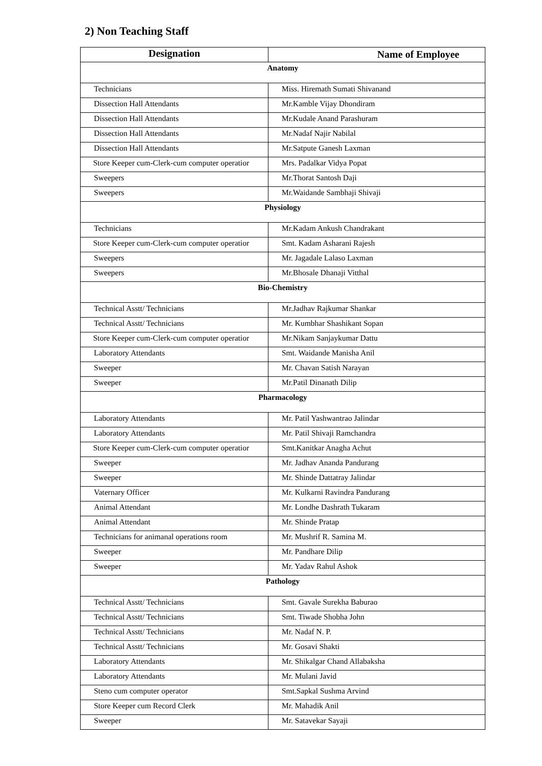2) Non Teaching Staff
| Designation | Name of Employee |
| --- | --- |
| Anatomy | |
| Technicians | Miss. Hiremath Sumati Shivanand |
| Dissection Hall Attendants | Mr.Kamble Vijay Dhondiram |
| Dissection Hall Attendants | Mr.Kudale Anand Parashuram |
| Dissection Hall Attendants | Mr.Nadaf Najir Nabilal |
| Dissection Hall Attendants | Mr.Satpute Ganesh Laxman |
| Store Keeper cum-Clerk-cum computer operatior | Mrs. Padalkar Vidya Popat |
| Sweepers | Mr.Thorat Santosh Daji |
| Sweepers | Mr.Waidande Sambhaji Shivaji |
| Physiology | |
| Technicians | Mr.Kadam Ankush Chandrakant |
| Store Keeper cum-Clerk-cum computer operatior | Smt. Kadam Asharani Rajesh |
| Sweepers | Mr. Jagadale Lalaso Laxman |
| Sweepers | Mr.Bhosale Dhanaji Vitthal |
| Bio-Chemistry | |
| Technical Asstt/ Technicians | Mr.Jadhav Rajkumar Shankar |
| Technical Asstt/ Technicians | Mr. Kumbhar Shashikant Sopan |
| Store Keeper cum-Clerk-cum computer operatior | Mr.Nikam Sanjaykumar Dattu |
| Laboratory Attendants | Smt. Waidande Manisha Anil |
| Sweeper | Mr. Chavan Satish Narayan |
| Sweeper | Mr.Patil Dinanath Dilip |
| Pharmacology | |
| Laboratory Attendants | Mr. Patil Yashwantrao Jalindar |
| Laboratory Attendants | Mr. Patil Shivaji Ramchandra |
| Store Keeper cum-Clerk-cum computer operatior | Smt.Kanitkar Anagha Achut |
| Sweeper | Mr. Jadhav Ananda Pandurang |
| Sweeper | Mr. Shinde Dattatray Jalindar |
| Vaternary Officer | Mr. Kulkarni Ravindra Pandurang |
| Animal Attendant | Mr. Londhe Dashrath Tukaram |
| Animal Attendant | Mr. Shinde Pratap |
| Technicians for animanal operations room | Mr. Mushrif R. Samina M. |
| Sweeper | Mr. Pandhare Dilip |
| Sweeper | Mr. Yadav Rahul Ashok |
| Pathology | |
| Technical Asstt/ Technicians | Smt. Gavale Surekha Baburao |
| Technical Asstt/ Technicians | Smt. Tiwade Shobha John |
| Technical Asstt/ Technicians | Mr. Nadaf N. P. |
| Technical Asstt/ Technicians | Mr. Gosavi Shakti |
| Laboratory Attendants | Mr. Shikalgar Chand Allabaksha |
| Laboratory Attendants | Mr. Mulani Javid |
| Steno cum computer operator | Smt.Sapkal Sushma Arvind |
| Store Keeper cum Record Clerk | Mr. Mahadik Anil |
| Sweeper | Mr. Satavekar Sayaji |